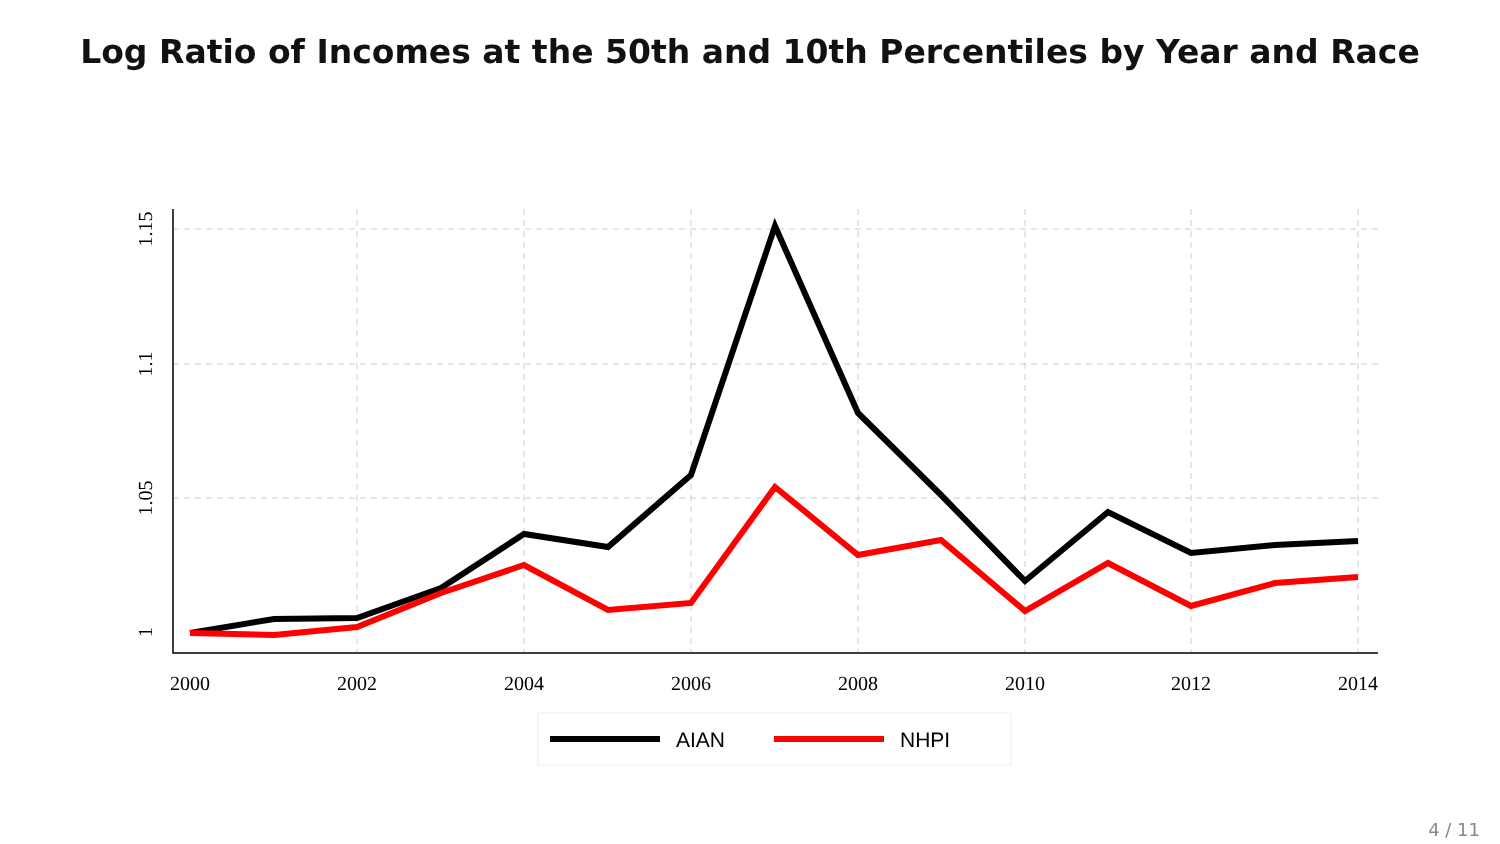Log Ratio of Incomes at the 50th and 10th Percentiles by Year and Race
2000
2002
2004
2006
2008
2010
2012
2014
1
1.05
1.1
1.15
AIAN
NHPI
4 / 11